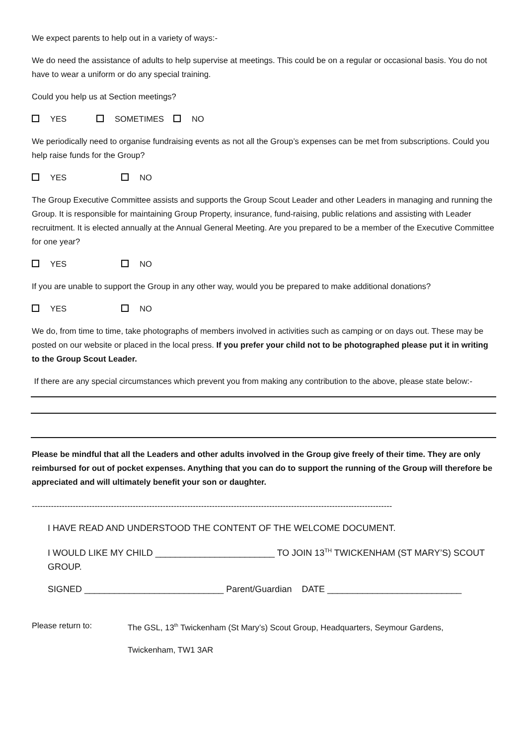We expect parents to help out in a variety of ways:-
We do need the assistance of adults to help supervise at meetings. This could be on a regular or occasional basis. You do not have to wear a uniform or do any special training.
Could you help us at Section meetings?
YES SOMETIMES NO
We periodically need to organise fundraising events as not all the Group’s expenses can be met from subscriptions. Could you help raise funds for the Group?
YES NO
The Group Executive Committee assists and supports the Group Scout Leader and other Leaders in managing and running the Group. It is responsible for maintaining Group Property, insurance, fund-raising, public relations and assisting with Leader recruitment. It is elected annually at the Annual General Meeting. Are you prepared to be a member of the Executive Committee for one year?
YES NO
If you are unable to support the Group in any other way, would you be prepared to make additional donations?
YES NO
We do, from time to time, take photographs of members involved in activities such as camping or on days out. These may be posted on our website or placed in the local press. If you prefer your child not to be photographed please put it in writing to the Group Scout Leader.
If there are any special circumstances which prevent you from making any contribution to the above, please state below:-
Please be mindful that all the Leaders and other adults involved in the Group give freely of their time. They are only reimbursed for out of pocket expenses. Anything that you can do to support the running of the Group will therefore be appreciated and will ultimately benefit your son or daughter.
------------------------------------------------------------------------------------------------------------------------------------
I HAVE READ AND UNDERSTOOD THE CONTENT OF THE WELCOME DOCUMENT.
I WOULD LIKE MY CHILD ________________________ TO JOIN 13<sup>TH</sup> TWICKENHAM (ST MARY’S) SCOUT GROUP.
SIGNED ____________________________ Parent/Guardian DATE ___________________________
Please return to: The GSL, 13<sup>th</sup> Twickenham (St Mary’s) Scout Group, Headquarters, Seymour Gardens,
Twickenham, TW1 3AR